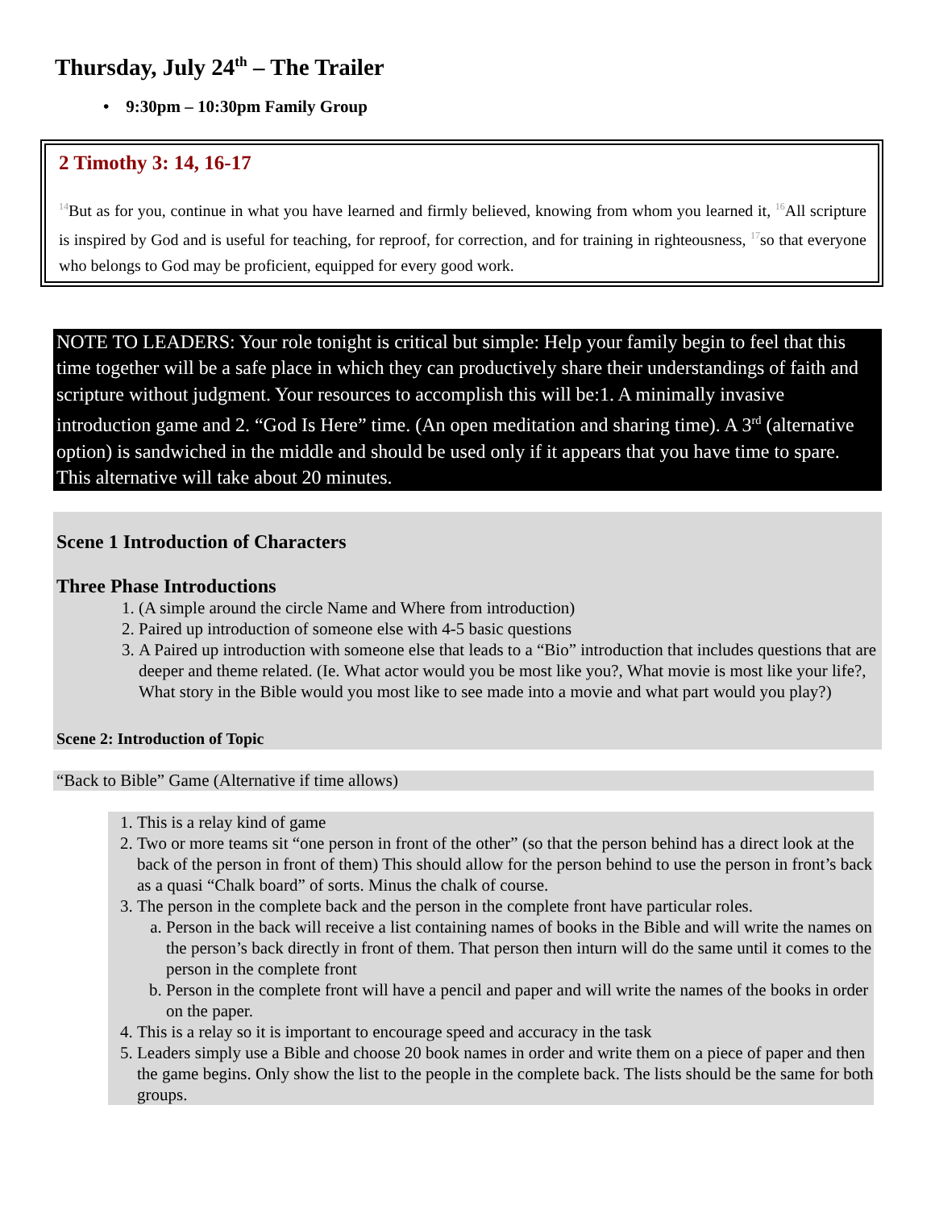Thursday, July 24<sup>th</sup> – The Trailer
• 9:30pm – 10:30pm Family Group
2 Timothy 3: 14, 16-17
<sup>14</sup> But as for you, continue in what you have learned and firmly believed, knowing from whom you learned it, <sup>16</sup>All scripture is inspired by God and is useful for teaching, for reproof, for correction, and for training in righteousness, <sup>17</sup>so that everyone who belongs to God may be proficient, equipped for every good work.
NOTE TO LEADERS: Your role tonight is critical but simple: Help your family begin to feel that this time together will be a safe place in which they can productively share their understandings of faith and scripture without judgment. Your resources to accomplish this will be:1. A minimally invasive introduction game and 2. “God Is Here” time. (An open meditation and sharing time). A 3<sup>rd</sup> (alternative option) is sandwiched in the middle and should be used only if it appears that you have time to spare. This alternative will take about 20 minutes.
Scene 1 Introduction of Characters
Three Phase Introductions
1. (A simple around the circle Name and Where from introduction)
2. Paired up introduction of someone else with 4-5 basic questions
3. A Paired up introduction with someone else that leads to a “Bio” introduction that includes questions that are deeper and theme related. (Ie. What actor would you be most like you?, What movie is most like your life?, What story in the Bible would you most like to see made into a movie and what part would you play?)
Scene 2: Introduction of Topic
“Back to Bible” Game (Alternative if time allows)
1. This is a relay kind of game
2. Two or more teams sit “one person in front of the other” (so that the person behind has a direct look at the back of the person in front of them) This should allow for the person behind to use the person in front’s back as a quasi “Chalk board” of sorts. Minus the chalk of course.
3. The person in the complete back and the person in the complete front have particular roles.
a. Person in the back will receive a list containing names of books in the Bible and will write the names on the person’s back directly in front of them. That person then inturn will do the same until it comes to the person in the complete front
b. Person in the complete front will have a pencil and paper and will write the names of the books in order on the paper.
4. This is a relay so it is important to encourage speed and accuracy in the task
5. Leaders simply use a Bible and choose 20 book names in order and write them on a piece of paper and then the game begins. Only show the list to the people in the complete back. The lists should be the same for both groups.